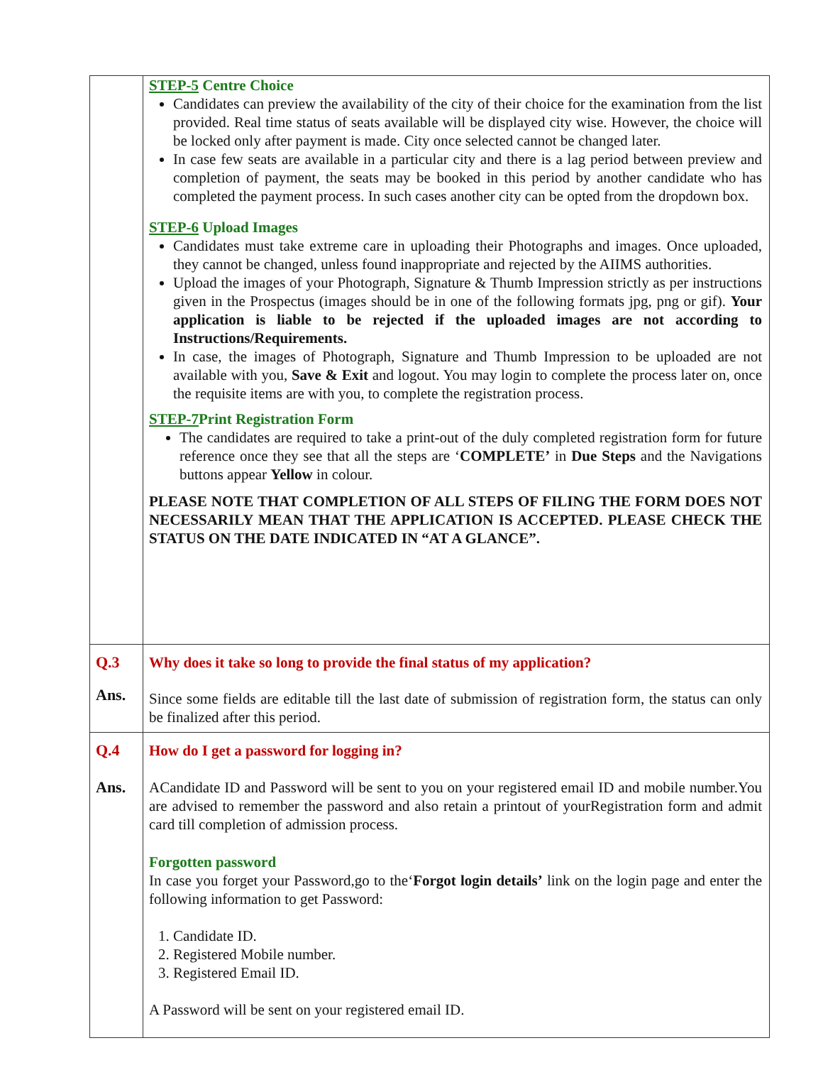| | STEP-5 Centre Choice Candidates can preview the availability of the city of their choice for the examination from the list provided. Real time status of seats available will be displayed city wise. However, the choice will be locked only after payment is made. City once selected cannot be changed later. In case few seats are available in a particular city and there is a lag period between preview and completion of payment, the seats may be booked in this period by another candidate who has completed the payment process. In such cases another city can be opted from the dropdown box. STEP-6 Upload Images Candidates must take extreme care in uploading their Photographs and images. Once uploaded, they cannot be changed, unless found inappropriate and rejected by the AIIMS authorities. Upload the images of your Photograph, Signature & Thumb Impression strictly as per instructions given in the Prospectus (images should be in one of the following formats jpg, png or gif). Your application is liable to be rejected if the uploaded images are not according to Instructions/Requirements. In case, the images of Photograph, Signature and Thumb Impression to be uploaded are not available with you, Save & Exit and logout. You may login to complete the process later on, once the requisite items are with you, to complete the registration process. STEP-7 Print Registration Form The candidates are required to take a print-out of the duly completed registration form for future reference once they see that all the steps are ‘ COMPLETE’ in Due Steps and the Navigations buttons appear Yellow in colour. PLEASE NOTE THAT COMPLETION OF ALL STEPS OF FILING THE FORM DOES NOT NECESSARILY MEAN THAT THE APPLICATION IS ACCEPTED. PLEASE CHECK THE STATUS ON THE DATE INDICATED IN “AT A GLANCE”. |
| Q.3 Ans. | Why does it take so long to provide the final status of my application? Since some fields are editable till the last date of submission of registration form, the status can only be finalized after this period. |
| Q.4 Ans. | How do I get a password for logging in? ACandidate ID and Password will be sent to you on your registered email ID and mobile number.You are advised to remember the password and also retain a printout of yourRegistration form and admit card till completion of admission process. Forgotten password In case you forget your Password,go to the‘ Forgot login details’ link on the login page and enter the following information to get Password: 1. Candidate ID. 2. Registered Mobile number. 3. Registered Email ID. A Password will be sent on your registered email ID. |